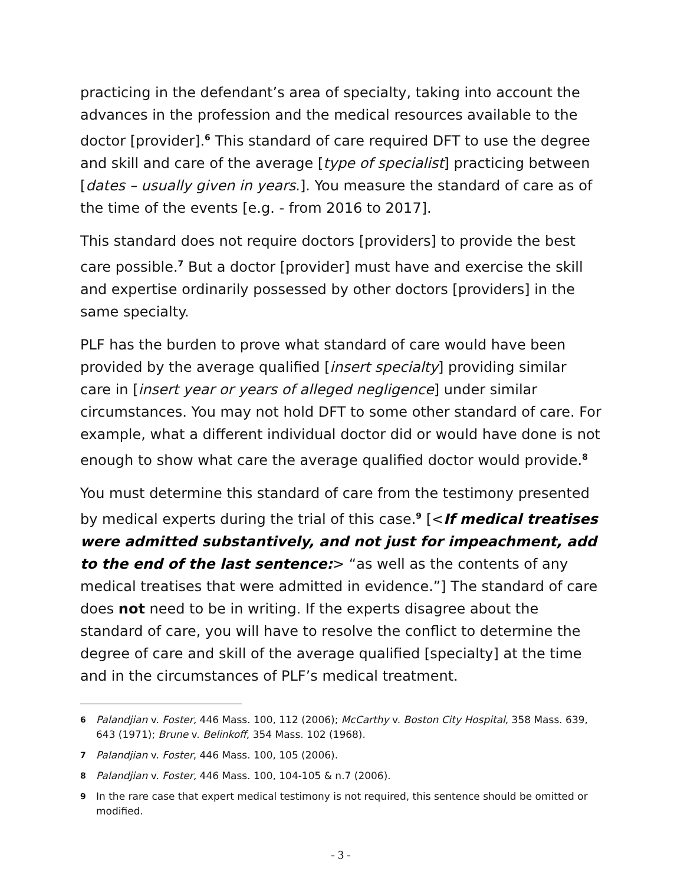practicing in the defendant’s area of specialty, taking into account the advances in the profession and the medical resources available to the doctor [provider].<sup>6</sup> This standard of care required DFT to use the degree and skill and care of the average [type of specialist] practicing between [dates – usually given in years.]. You measure the standard of care as of the time of the events [e.g. - from 2016 to 2017].
This standard does not require doctors [providers] to provide the best care possible.<sup>7</sup> But a doctor [provider] must have and exercise the skill and expertise ordinarily possessed by other doctors [providers] in the same specialty.
PLF has the burden to prove what standard of care would have been provided by the average qualified [insert specialty] providing similar care in [insert year or years of alleged negligence] under similar circumstances. You may not hold DFT to some other standard of care. For example, what a different individual doctor did or would have done is not enough to show what care the average qualified doctor would provide.<sup>8</sup>
You must determine this standard of care from the testimony presented by medical experts during the trial of this case.<sup>9</sup> [<If medical treatises were admitted substantively, and not just for impeachment, add to the end of the last sentence:> “as well as the contents of any medical treatises that were admitted in evidence.”] The standard of care does not need to be in writing. If the experts disagree about the standard of care, you will have to resolve the conflict to determine the degree of care and skill of the average qualified [specialty] at the time and in the circumstances of PLF’s medical treatment.
6 Palandjian v. Foster, 446 Mass. 100, 112 (2006); McCarthy v. Boston City Hospital, 358 Mass. 639, 643 (1971); Brune v. Belinkoff, 354 Mass. 102 (1968).
7 Palandjian v. Foster, 446 Mass. 100, 105 (2006).
8 Palandjian v. Foster, 446 Mass. 100, 104-105 & n.7 (2006).
9 In the rare case that expert medical testimony is not required, this sentence should be omitted or modified.
- 3 -